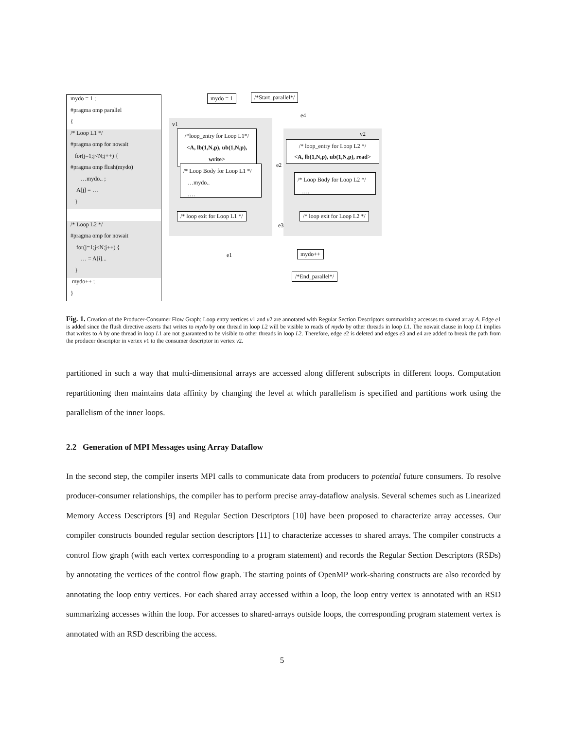mydo = 1 ;
#pragma omp parallel
{
/* Loop L1 */
#pragma omp for nowait
for(j=1;j<N;j++) {
#pragma omp flush(mydo)
…mydo.. ;
A[j] = …
}
/* Loop L2 */
#pragma omp for nowait
for(j=1;j<N;j++) {
… = A[i]...
}
mydo++ ;
}
mydo = 1 /*Start_parallel*/
e4
v1
/*loop_entry for Loop L1*/
<A, lb(1,N,p), ub(1,N,p), write>
v2
/* loop_entry for Loop L2 */
<A, lb(1,N,p), ub(1,N,p), read>
e2
/* Loop Body for Loop L1 */
…mydo..
….
/* Loop Body for Loop L2 */
….
/* loop exit for Loop L1 */ /* loop exit for Loop L2 */
e3
e1 mydo++
/*End_parallel*/
Fig. 1. Creation of the Producer-Consumer Flow Graph: Loop entry vertices v1 and v2 are annotated with Regular Section Descriptors summarizing accesses to shared array A. Edge e1 is added since the flush directive asserts that writes to mydo by one thread in loop L2 will be visible to reads of mydo by other threads in loop L1. The nowait clause in loop L1 implies that writes to A by one thread in loop L1 are not guaranteed to be visible to other threads in loop L2. Therefore, edge e2 is deleted and edges e3 and e4 are added to break the path from the producer descriptor in vertex v1 to the consumer descriptor in vertex v2.
partitioned in such a way that multi-dimensional arrays are accessed along different subscripts in different loops. Computation repartitioning then maintains data affinity by changing the level at which parallelism is specified and partitions work using the parallelism of the inner loops.
2.2 Generation of MPI Messages using Array Dataflow
In the second step, the compiler inserts MPI calls to communicate data from producers to potential future consumers. To resolve producer-consumer relationships, the compiler has to perform precise array-dataflow analysis. Several schemes such as Linearized Memory Access Descriptors [9] and Regular Section Descriptors [10] have been proposed to characterize array accesses. Our compiler constructs bounded regular section descriptors [11] to characterize accesses to shared arrays. The compiler constructs a control flow graph (with each vertex corresponding to a program statement) and records the Regular Section Descriptors (RSDs) by annotating the vertices of the control flow graph. The starting points of OpenMP work-sharing constructs are also recorded by annotating the loop entry vertices. For each shared array accessed within a loop, the loop entry vertex is annotated with an RSD summarizing accesses within the loop. For accesses to shared-arrays outside loops, the corresponding program statement vertex is annotated with an RSD describing the access.
5